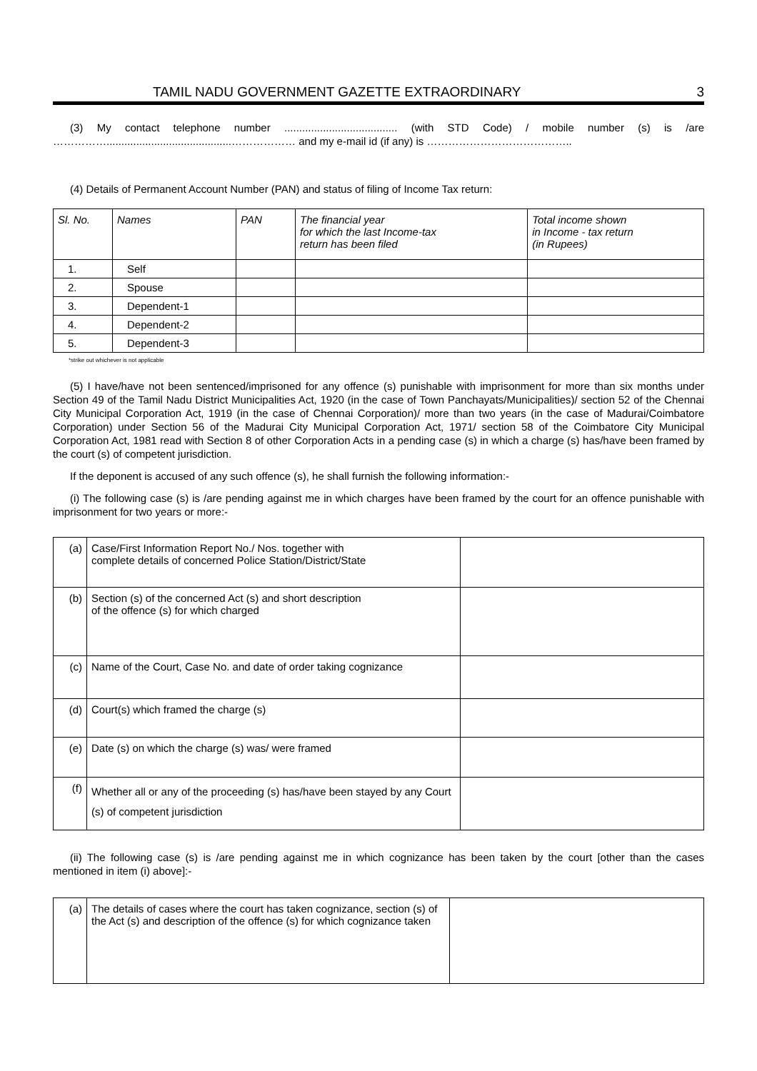TAMIL NADU GOVERNMENT GAZETTE EXTRAORDINARY 3
(3) My contact telephone number ...................................... (with STD Code) / mobile number (s) is /are ……………..........................................……………… and my e-mail id (if any) is …………………………………..
(4) Details of Permanent Account Number (PAN) and status of filing of Income Tax return:
| Sl. No. | Names | PAN | The financial year for which the last Income-tax return has been filed | Total income shown in Income - tax return (in Rupees) |
| --- | --- | --- | --- | --- |
| 1. | Self | | | |
| 2. | Spouse | | | |
| 3. | Dependent-1 | | | |
| 4. | Dependent-2 | | | |
| 5. | Dependent-3 | | | |
*strike out whichever is not applicable
(5) I have/have not been sentenced/imprisoned for any offence (s) punishable with imprisonment for more than six months under Section 49 of the Tamil Nadu District Municipalities Act, 1920 (in the case of Town Panchayats/Municipalities)/ section 52 of the Chennai City Municipal Corporation Act, 1919 (in the case of Chennai Corporation)/ more than two years (in the case of Madurai/Coimbatore Corporation) under Section 56 of the Madurai City Municipal Corporation Act, 1971/ section 58 of the Coimbatore City Municipal Corporation Act, 1981 read with Section 8 of other Corporation Acts in a pending case (s) in which a charge (s) has/have been framed by the court (s) of competent jurisdiction.
If the deponent is accused of any such offence (s), he shall furnish the following information:-
(i) The following case (s) is /are pending against me in which charges have been framed by the court for an offence punishable with imprisonment for two years or more:-
| (a) | Case/First Information Report No./ Nos. together with complete details of concerned Police Station/District/State | |
| (b) | Section (s) of the concerned Act (s) and short description of the offence (s) for which charged | |
| (c) | Name of the Court, Case No. and date of order taking cognizance | |
| (d) | Court(s) which framed the charge (s) | |
| (e) | Date (s) on which the charge (s) was/ were framed | |
| (f) | Whether all or any of the proceeding (s) has/have been stayed by any Court (s) of competent jurisdiction | |
(ii) The following case (s) is /are pending against me in which cognizance has been taken by the court [other than the cases mentioned in item (i) above]:-
| (a) | The details of cases where the court has taken cognizance, section (s) of the Act (s) and description of the offence (s) for which cognizance taken | |